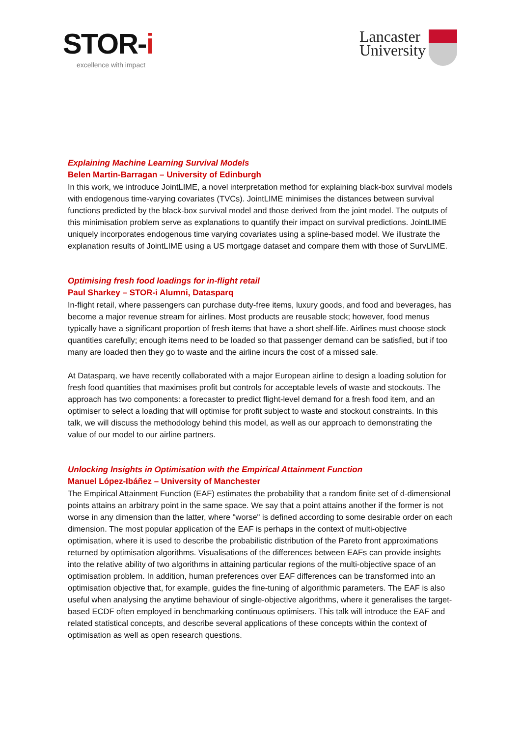STOR-i
excellence with impact
Lancaster
University
Explaining Machine Learning Survival Models
Belen Martin-Barragan – University of Edinburgh
In this work, we introduce JointLIME, a novel interpretation method for explaining black-box survival models with endogenous time-varying covariates (TVCs). JointLIME minimises the distances between survival functions predicted by the black-box survival model and those derived from the joint model. The outputs of this minimisation problem serve as explanations to quantify their impact on survival predictions. JointLIME uniquely incorporates endogenous time varying covariates using a spline-based model. We illustrate the explanation results of JointLIME using a US mortgage dataset and compare them with those of SurvLIME.
Optimising fresh food loadings for in-flight retail
Paul Sharkey – STOR-i Alumni, Datasparq
In-flight retail, where passengers can purchase duty-free items, luxury goods, and food and beverages, has become a major revenue stream for airlines. Most products are reusable stock; however, food menus typically have a significant proportion of fresh items that have a short shelf-life. Airlines must choose stock quantities carefully; enough items need to be loaded so that passenger demand can be satisfied, but if too many are loaded then they go to waste and the airline incurs the cost of a missed sale.
At Datasparq, we have recently collaborated with a major European airline to design a loading solution for fresh food quantities that maximises profit but controls for acceptable levels of waste and stockouts. The approach has two components: a forecaster to predict flight-level demand for a fresh food item, and an optimiser to select a loading that will optimise for profit subject to waste and stockout constraints. In this talk, we will discuss the methodology behind this model, as well as our approach to demonstrating the value of our model to our airline partners.
Unlocking Insights in Optimisation with the Empirical Attainment Function
Manuel López-Ibáñez – University of Manchester
The Empirical Attainment Function (EAF) estimates the probability that a random finite set of d-dimensional points attains an arbitrary point in the same space. We say that a point attains another if the former is not worse in any dimension than the latter, where "worse" is defined according to some desirable order on each dimension. The most popular application of the EAF is perhaps in the context of multi-objective optimisation, where it is used to describe the probabilistic distribution of the Pareto front approximations returned by optimisation algorithms. Visualisations of the differences between EAFs can provide insights into the relative ability of two algorithms in attaining particular regions of the multi-objective space of an optimisation problem. In addition, human preferences over EAF differences can be transformed into an optimisation objective that, for example, guides the fine-tuning of algorithmic parameters. The EAF is also useful when analysing the anytime behaviour of single-objective algorithms, where it generalises the target-based ECDF often employed in benchmarking continuous optimisers. This talk will introduce the EAF and related statistical concepts, and describe several applications of these concepts within the context of optimisation as well as open research questions.